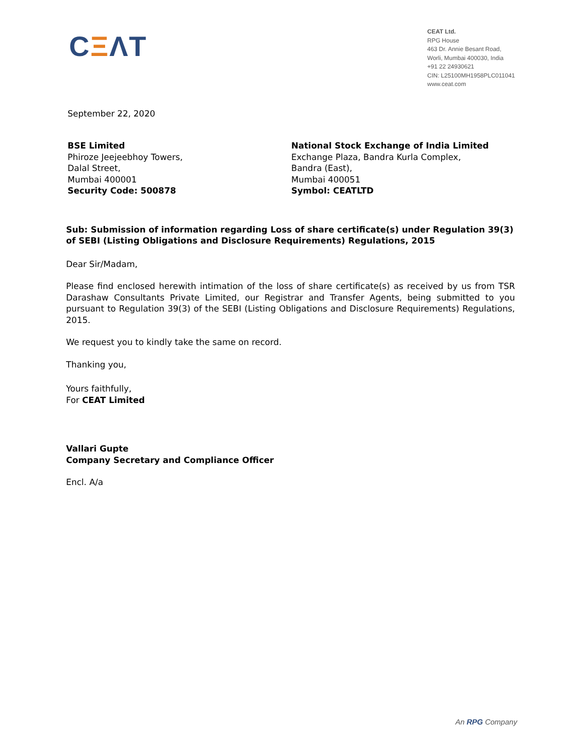CΞΛT
CEAT Ltd.
RPG House
463 Dr. Annie Besant Road,
Worli, Mumbai 400030, India
+91 22 24930621
CIN: L25100MH1958PLC011041
www.ceat.com
September 22, 2020
BSE Limited
Phiroze Jeejeebhoy Towers,
Dalal Street,
Mumbai 400001
Security Code: 500878
National Stock Exchange of India Limited
Exchange Plaza, Bandra Kurla Complex,
Bandra (East),
Mumbai 400051
Symbol: CEATLTD
Sub: Submission of information regarding Loss of share certificate(s) under Regulation 39(3) of SEBI (Listing Obligations and Disclosure Requirements) Regulations, 2015
Dear Sir/Madam,
Please find enclosed herewith intimation of the loss of share certificate(s) as received by us from TSR Darashaw Consultants Private Limited, our Registrar and Transfer Agents, being submitted to you pursuant to Regulation 39(3) of the SEBI (Listing Obligations and Disclosure Requirements) Regulations, 2015.
We request you to kindly take the same on record.
Thanking you,
Yours faithfully,
For CEAT Limited
Vallari Gupte
Company Secretary and Compliance Officer
Encl. A/a
An RPG Company